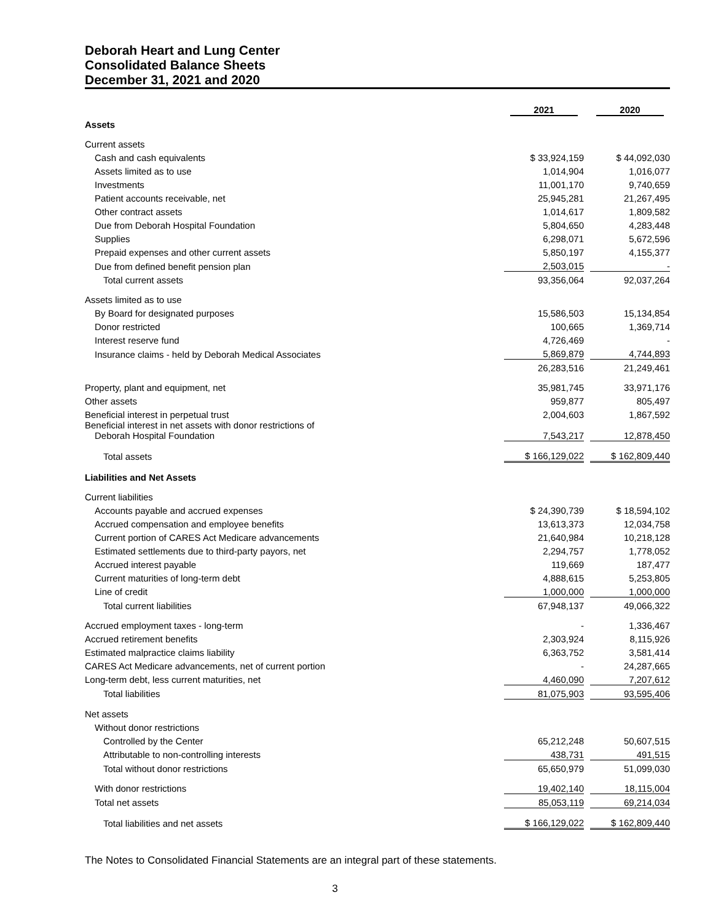Deborah Heart and Lung Center
Consolidated Balance Sheets
December 31, 2021 and 2020
| | 2021 | | 2020 |
| --- | --- | --- | --- |
| Assets | | | |
| Current assets | | | |
| Cash and cash equivalents | $ 33,924,159 | | $ 44,092,030 |
| Assets limited as to use | 1,014,904 | | 1,016,077 |
| Investments | 11,001,170 | | 9,740,659 |
| Patient accounts receivable, net | 25,945,281 | | 21,267,495 |
| Other contract assets | 1,014,617 | | 1,809,582 |
| Due from Deborah Hospital Foundation | 5,804,650 | | 4,283,448 |
| Supplies | 6,298,071 | | 5,672,596 |
| Prepaid expenses and other current assets | 5,850,197 | | 4,155,377 |
| Due from defined benefit pension plan | 2,503,015 | | - |
| Total current assets | 93,356,064 | | 92,037,264 |
| Assets limited as to use | | | |
| By Board for designated purposes | 15,586,503 | | 15,134,854 |
| Donor restricted | 100,665 | | 1,369,714 |
| Interest reserve fund | 4,726,469 | | - |
| Insurance claims - held by Deborah Medical Associates | 5,869,879 | | 4,744,893 |
| | 26,283,516 | | 21,249,461 |
| Property, plant and equipment, net | 35,981,745 | | 33,971,176 |
| Other assets | 959,877 | | 805,497 |
| Beneficial interest in perpetual trust | 2,004,603 | | 1,867,592 |
| Beneficial interest in net assets with donor restrictions of Deborah Hospital Foundation | 7,543,217 | | 12,878,450 |
| Total assets | $ 166,129,022 | | $ 162,809,440 |
| Liabilities and Net Assets | | | |
| Current liabilities | | | |
| Accounts payable and accrued expenses | $ 24,390,739 | | $ 18,594,102 |
| Accrued compensation and employee benefits | 13,613,373 | | 12,034,758 |
| Current portion of CARES Act Medicare advancements | 21,640,984 | | 10,218,128 |
| Estimated settlements due to third-party payors, net | 2,294,757 | | 1,778,052 |
| Accrued interest payable | 119,669 | | 187,477 |
| Current maturities of long-term debt | 4,888,615 | | 5,253,805 |
| Line of credit | 1,000,000 | | 1,000,000 |
| Total current liabilities | 67,948,137 | | 49,066,322 |
| Accrued employment taxes - long-term | - | | 1,336,467 |
| Accrued retirement benefits | 2,303,924 | | 8,115,926 |
| Estimated malpractice claims liability | 6,363,752 | | 3,581,414 |
| CARES Act Medicare advancements, net of current portion | - | | 24,287,665 |
| Long-term debt, less current maturities, net | 4,460,090 | | 7,207,612 |
| Total liabilities | 81,075,903 | | 93,595,406 |
| Net assets | | | |
| Without donor restrictions | | | |
| Controlled by the Center | 65,212,248 | | 50,607,515 |
| Attributable to non-controlling interests | 438,731 | | 491,515 |
| Total without donor restrictions | 65,650,979 | | 51,099,030 |
| With donor restrictions | 19,402,140 | | 18,115,004 |
| Total net assets | 85,053,119 | | 69,214,034 |
| Total liabilities and net assets | $ 166,129,022 | | $ 162,809,440 |
The Notes to Consolidated Financial Statements are an integral part of these statements.
3